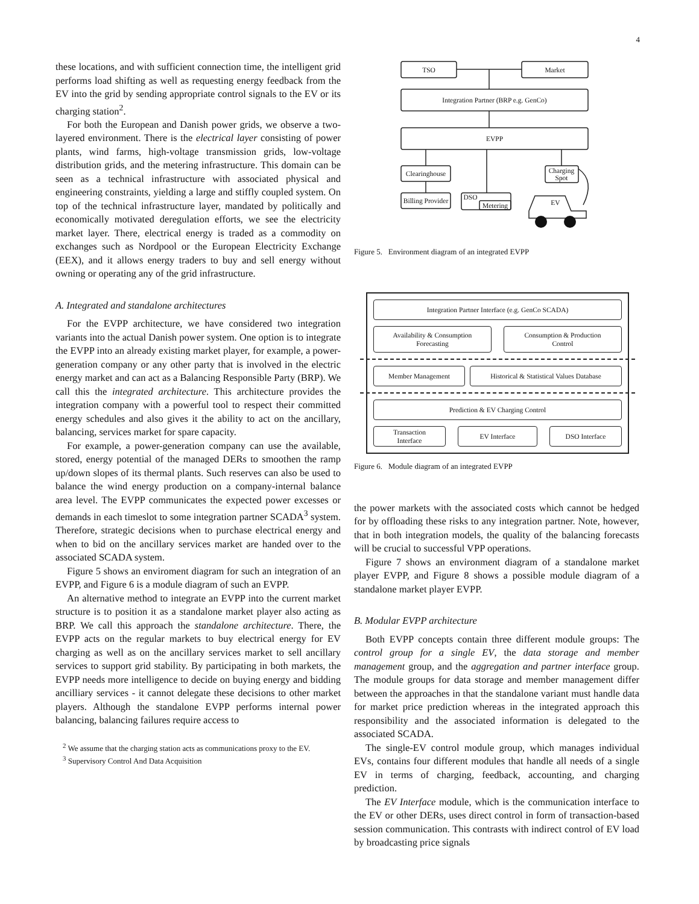4
these locations, and with sufficient connection time, the intelligent grid performs load shifting as well as requesting energy feedback from the EV into the grid by sending appropriate control signals to the EV or its charging station<sup>2</sup>.
For both the European and Danish power grids, we observe a two-layered environment. There is the electrical layer consisting of power plants, wind farms, high-voltage transmission grids, low-voltage distribution grids, and the metering infrastructure. This domain can be seen as a technical infrastructure with associated physical and engineering constraints, yielding a large and stiffly coupled system. On top of the technical infrastructure layer, mandated by politically and economically motivated deregulation efforts, we see the electricity market layer. There, electrical energy is traded as a commodity on exchanges such as Nordpool or the European Electricity Exchange (EEX), and it allows energy traders to buy and sell energy without owning or operating any of the grid infrastructure.
A. Integrated and standalone architectures
For the EVPP architecture, we have considered two integration variants into the actual Danish power system. One option is to integrate the EVPP into an already existing market player, for example, a power-generation company or any other party that is involved in the electric energy market and can act as a Balancing Responsible Party (BRP). We call this the integrated architecture. This architecture provides the integration company with a powerful tool to respect their committed energy schedules and also gives it the ability to act on the ancillary, balancing, services market for spare capacity.
For example, a power-generation company can use the available, stored, energy potential of the managed DERs to smoothen the ramp up/down slopes of its thermal plants. Such reserves can also be used to balance the wind energy production on a company-internal balance area level. The EVPP communicates the expected power excesses or demands in each timeslot to some integration partner SCADA<sup>3</sup> system. Therefore, strategic decisions when to purchase electrical energy and when to bid on the ancillary services market are handed over to the associated SCADA system.
Figure 5 shows an enviroment diagram for such an integration of an EVPP, and Figure 6 is a module diagram of such an EVPP.
An alternative method to integrate an EVPP into the current market structure is to position it as a standalone market player also acting as BRP. We call this approach the standalone architecture. There, the EVPP acts on the regular markets to buy electrical energy for EV charging as well as on the ancillary services market to sell ancillary services to support grid stability. By participating in both markets, the EVPP needs more intelligence to decide on buying energy and bidding ancilliary services - it cannot delegate these decisions to other market players. Although the standalone EVPP performs internal power balancing, balancing failures require access to
<sup>2</sup> We assume that the charging station acts as communications proxy to the EV.
<sup>3</sup> Supervisory Control And Data Acquisition
TSO
Market
Integration Partner (BRP e.g. GenCo)
EVPP
Clearinghouse
Billing Provider
DSO
Metering
Charging
Spot
EV
Figure 5. Environment diagram of an integrated EVPP
Integration Partner Interface (e.g. GenCo SCADA)
Availability & Consumption
Forecasting
Consumption & Production
Control
Member Management Historical & Statistical Values Database
Prediction & EV Charging Control
Transaction
Interface
EV Interface DSO Interface
Figure 6. Module diagram of an integrated EVPP
the power markets with the associated costs which cannot be hedged for by offloading these risks to any integration partner. Note, however, that in both integration models, the quality of the balancing forecasts will be crucial to successful VPP operations.
Figure 7 shows an environment diagram of a standalone market player EVPP, and Figure 8 shows a possible module diagram of a standalone market player EVPP.
B. Modular EVPP architecture
Both EVPP concepts contain three different module groups: The control group for a single EV, the data storage and member management group, and the aggregation and partner interface group. The module groups for data storage and member management differ between the approaches in that the standalone variant must handle data for market price prediction whereas in the integrated approach this responsibility and the associated information is delegated to the associated SCADA.
The single-EV control module group, which manages individual EVs, contains four different modules that handle all needs of a single EV in terms of charging, feedback, accounting, and charging prediction.
The EV Interface module, which is the communication interface to the EV or other DERs, uses direct control in form of transaction-based session communication. This contrasts with indirect control of EV load by broadcasting price signals